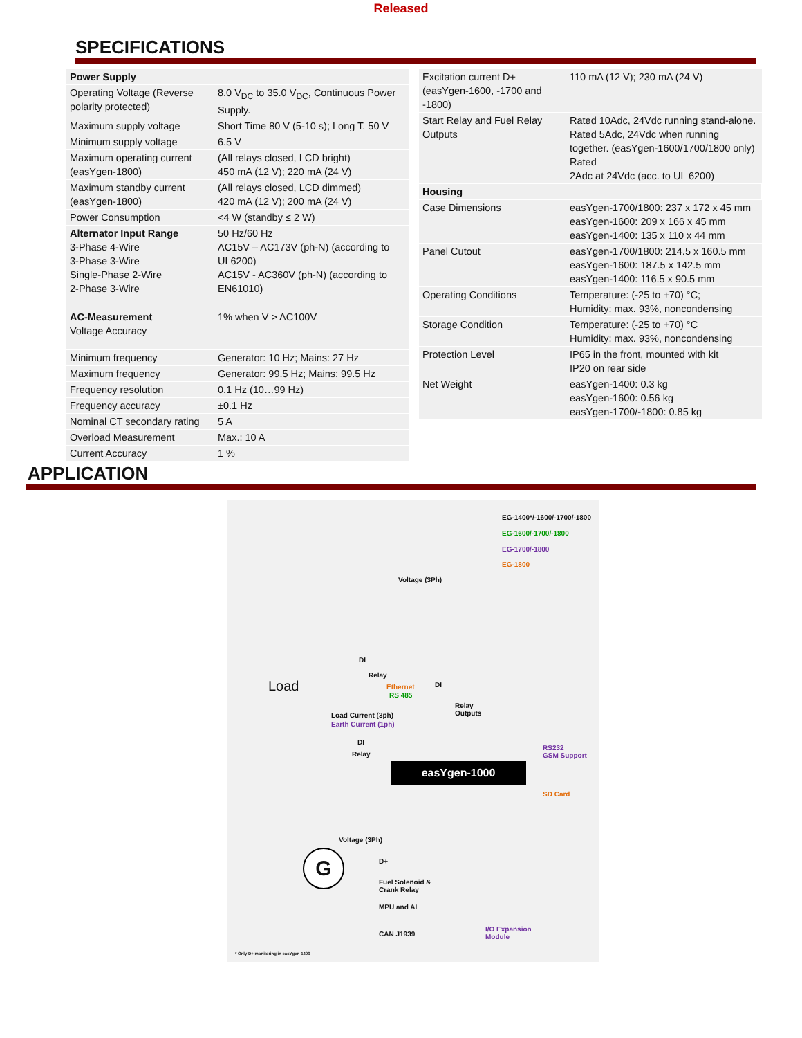Released
SPECIFICATIONS
| Power Supply | |
| Operating Voltage (Reverse polarity protected) | 8.0 V<sub>DC</sub> to 35.0 V<sub>DC</sub>, Continuous Power Supply. |
| Maximum supply voltage | Short Time 80 V (5-10 s); Long T. 50 V |
| Minimum supply voltage | 6.5 V |
| Maximum operating current (easYgen-1800) | (All relays closed, LCD bright) 450 mA (12 V); 220 mA (24 V) |
| Maximum standby current (easYgen-1800) | (All relays closed, LCD dimmed) 420 mA (12 V); 200 mA (24 V) |
| Power Consumption | <4 W (standby ≤ 2 W) |
| Alternator Input Range 3-Phase 4-Wire 3-Phase 3-Wire Single-Phase 2-Wire 2-Phase 3-Wire | 50 Hz/60 Hz AC15V – AC173V (ph-N) (according to UL6200) AC15V - AC360V (ph-N) (according to EN61010) |
| AC-Measurement Voltage Accuracy | 1% when V > AC100V |
| Minimum frequency | Generator: 10 Hz; Mains: 27 Hz |
| Maximum frequency | Generator: 99.5 Hz; Mains: 99.5 Hz |
| Frequency resolution | 0.1 Hz (10…99 Hz) |
| Frequency accuracy | ±0.1 Hz |
| Nominal CT secondary rating | 5 A |
| Overload Measurement | Max.: 10 A |
| Current Accuracy | 1 % |
| Excitation current D+ (easYgen-1600, -1700 and -1800) | 110 mA (12 V); 230 mA (24 V) |
| Start Relay and Fuel Relay Outputs | Rated 10Adc, 24Vdc running stand-alone. Rated 5Adc, 24Vdc when running together. (easYgen-1600/1700/1800 only) Rated 2Adc at 24Vdc (acc. to UL 6200) |
| Housing | |
| Case Dimensions | easYgen-1700/1800: 237 x 172 x 45 mm easYgen-1600: 209 x 166 x 45 mm easYgen-1400: 135 x 110 x 44 mm |
| Panel Cutout | easYgen-1700/1800: 214.5 x 160.5 mm easYgen-1600: 187.5 x 142.5 mm easYgen-1400: 116.5 x 90.5 mm |
| Operating Conditions | Temperature: (-25 to +70) °C; Humidity: max. 93%, noncondensing |
| Storage Condition | Temperature: (-25 to +70) °C Humidity: max. 93%, noncondensing |
| Protection Level | IP65 in the front, mounted with kit IP20 on rear side |
| Net Weight | easYgen-1400: 0.3 kg easYgen-1600: 0.56 kg easYgen-1700/-1800: 0.85 kg |
APPLICATION
EG-1400*/-1600/-1700/-1800
EG-1600/-1700/-1800
EG-1700/-1800
EG-1800
Voltage (3Ph)
DI
Relay
Load Ethernet
RS 485
DI
Relay
Outputs Load Current (3ph)
Earth Current (1ph)
DI
Relay
RS232
GSM Support
easYgen-1000
SD Card
Voltage (3Ph)
G D+
Fuel Solenoid &
Crank Relay
MPU and AI
CAN J1939
I/O Expansion
Module
* Only D+ monitoring in easYgen-1400